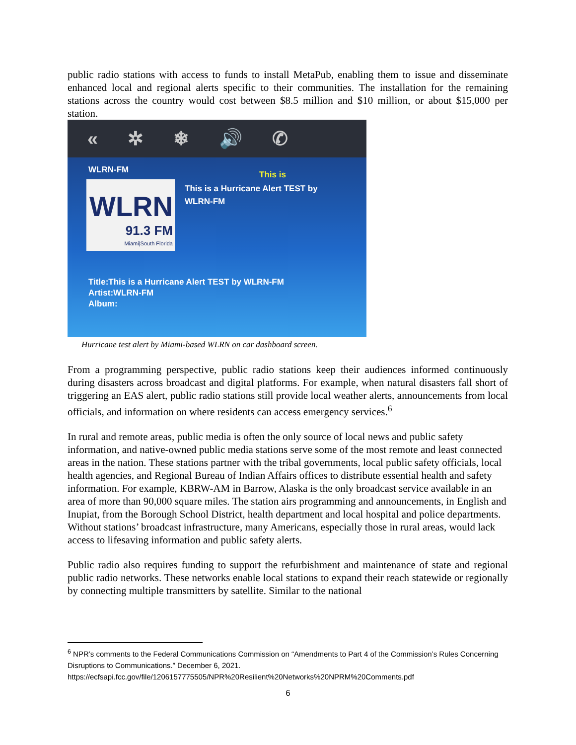public radio stations with access to funds to install MetaPub, enabling them to issue and disseminate enhanced local and regional alerts specific to their communities. The installation for the remaining stations across the country would cost between $8.5 million and $10 million, or about $15,000 per station.
« ✲ ❄ 🔊 ✆
WLRN-FM This is
This is a Hurricane Alert TEST by WLRN-FM
WLRN
91.3 FM
Miami|South Florida
Title:This is a Hurricane Alert TEST by WLRN-FM
Artist:WLRN-FM
Album:
Hurricane test alert by Miami-based WLRN on car dashboard screen.
From a programming perspective, public radio stations keep their audiences informed continuously during disasters across broadcast and digital platforms. For example, when natural disasters fall short of triggering an EAS alert, public radio stations still provide local weather alerts, announcements from local officials, and information on where residents can access emergency services.<sup>6</sup>
In rural and remote areas, public media is often the only source of local news and public safety information, and native-owned public media stations serve some of the most remote and least connected areas in the nation. These stations partner with the tribal governments, local public safety officials, local health agencies, and Regional Bureau of Indian Affairs offices to distribute essential health and safety information. For example, KBRW-AM in Barrow, Alaska is the only broadcast service available in an area of more than 90,000 square miles. The station airs programming and announcements, in English and Inupiat, from the Borough School District, health department and local hospital and police departments. Without stations’ broadcast infrastructure, many Americans, especially those in rural areas, would lack access to lifesaving information and public safety alerts.
Public radio also requires funding to support the refurbishment and maintenance of state and regional public radio networks. These networks enable local stations to expand their reach statewide or regionally by connecting multiple transmitters by satellite. Similar to the national
<sup>6</sup> NPR’s comments to the Federal Communications Commission on “Amendments to Part 4 of the Commission’s Rules Concerning Disruptions to Communications.” December 6, 2021.
https://ecfsapi.fcc.gov/file/1206157775505/NPR%20Resilient%20Networks%20NPRM%20Comments.pdf
6